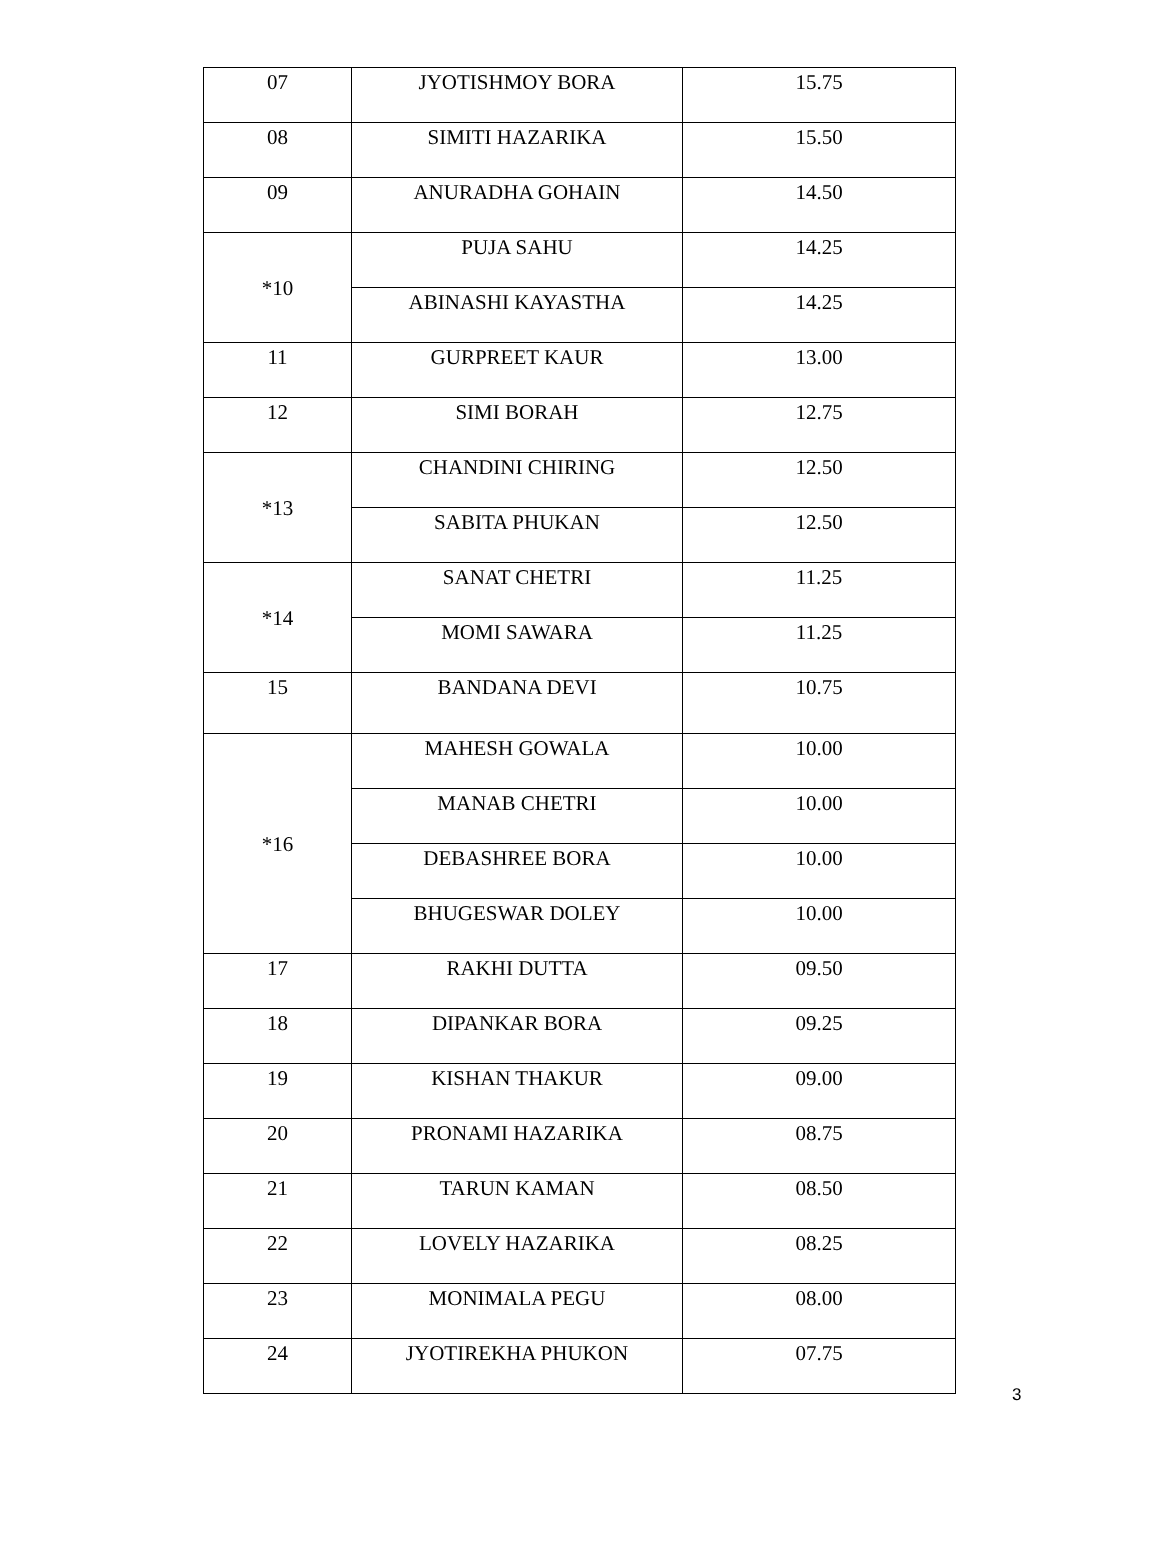| 07 | JYOTISHMOY BORA | 15.75 |
| 08 | SIMITI HAZARIKA | 15.50 |
| 09 | ANURADHA GOHAIN | 14.50 |
| *10 | PUJA SAHU | 14.25 |
| | ABINASHI KAYASTHA | 14.25 |
| 11 | GURPREET KAUR | 13.00 |
| 12 | SIMI BORAH | 12.75 |
| *13 | CHANDINI CHIRING | 12.50 |
| | SABITA PHUKAN | 12.50 |
| *14 | SANAT CHETRI | 11.25 |
| | MOMI SAWARA | 11.25 |
| 15 | BANDANA DEVI | 10.75 |
| *16 | MAHESH GOWALA | 10.00 |
| | MANAB CHETRI | 10.00 |
| | DEBASHREE BORA | 10.00 |
| | BHUGESWAR DOLEY | 10.00 |
| 17 | RAKHI DUTTA | 09.50 |
| 18 | DIPANKAR BORA | 09.25 |
| 19 | KISHAN THAKUR | 09.00 |
| 20 | PRONAMI HAZARIKA | 08.75 |
| 21 | TARUN KAMAN | 08.50 |
| 22 | LOVELY HAZARIKA | 08.25 |
| 23 | MONIMALA PEGU | 08.00 |
| 24 | JYOTIREKHA PHUKON | 07.75 |
3